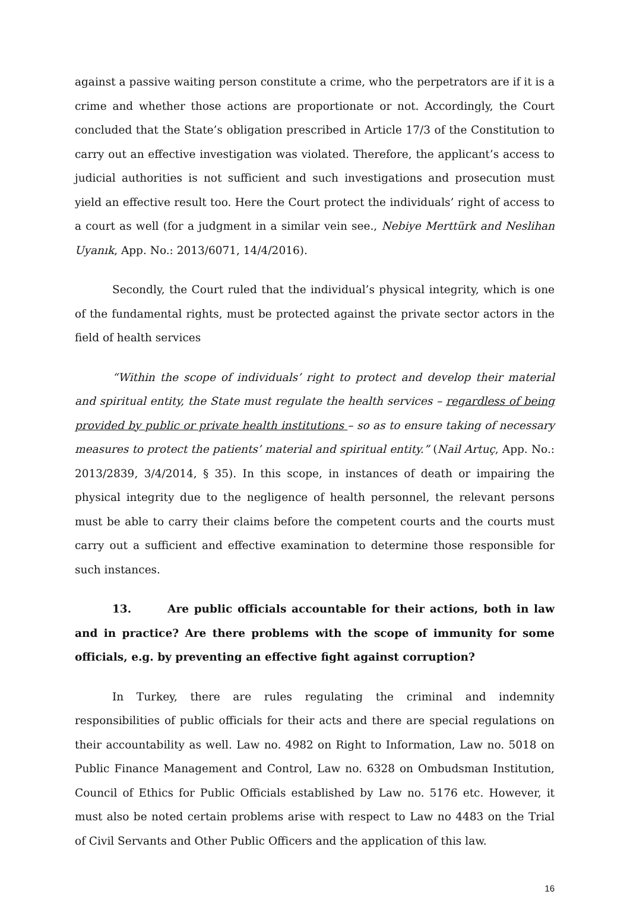against a passive waiting person constitute a crime, who the perpetrators are if it is a crime and whether those actions are proportionate or not. Accordingly, the Court concluded that the State’s obligation prescribed in Article 17/3 of the Constitution to carry out an effective investigation was violated. Therefore, the applicant’s access to judicial authorities is not sufficient and such investigations and prosecution must yield an effective result too. Here the Court protect the individuals’ right of access to a court as well (for a judgment in a similar vein see., Nebiye Merttürk and Neslihan Uyanık, App. No.: 2013/6071, 14/4/2016).
Secondly, the Court ruled that the individual’s physical integrity, which is one of the fundamental rights, must be protected against the private sector actors in the field of health services
“Within the scope of individuals’ right to protect and develop their material and spiritual entity, the State must regulate the health services – regardless of being provided by public or private health institutions – so as to ensure taking of necessary measures to protect the patients’ material and spiritual entity.” (Nail Artuç, App. No.: 2013/2839, 3/4/2014, § 35). In this scope, in instances of death or impairing the physical integrity due to the negligence of health personnel, the relevant persons must be able to carry their claims before the competent courts and the courts must carry out a sufficient and effective examination to determine those responsible for such instances.
13. Are public officials accountable for their actions, both in law and in practice? Are there problems with the scope of immunity for some officials, e.g. by preventing an effective fight against corruption?
In Turkey, there are rules regulating the criminal and indemnity responsibilities of public officials for their acts and there are special regulations on their accountability as well. Law no. 4982 on Right to Information, Law no. 5018 on Public Finance Management and Control, Law no. 6328 on Ombudsman Institution, Council of Ethics for Public Officials established by Law no. 5176 etc. However, it must also be noted certain problems arise with respect to Law no 4483 on the Trial of Civil Servants and Other Public Officers and the application of this law.
16